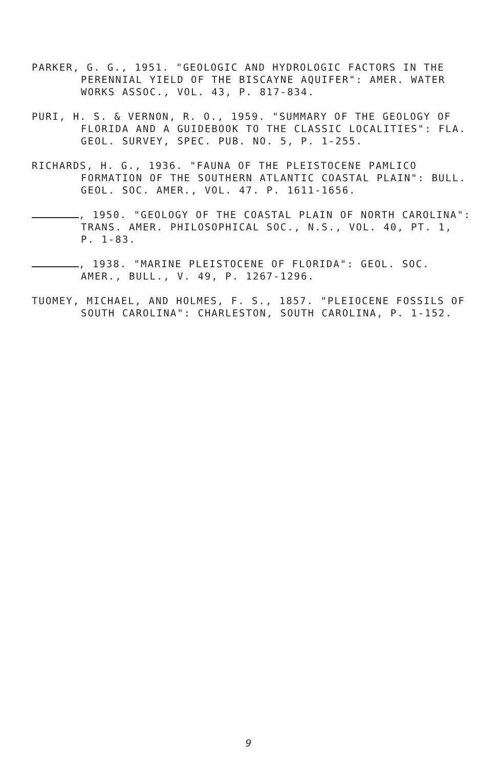PARKER, G. G., 1951. "GEOLOGIC AND HYDROLOGIC FACTORS IN THE PERENNIAL YIELD OF THE BISCAYNE AQUIFER": AMER. WATER WORKS ASSOC., VOL. 43, P. 817-834.
PURI, H. S. & VERNON, R. O., 1959. "SUMMARY OF THE GEOLOGY OF FLORIDA AND A GUIDEBOOK TO THE CLASSIC LOCALITIES": FLA. GEOL. SURVEY, SPEC. PUB. NO. 5, P. 1-255.
RICHARDS, H. G., 1936. "FAUNA OF THE PLEISTOCENE PAMLICO FORMATION OF THE SOUTHERN ATLANTIC COASTAL PLAIN": BULL. GEOL. SOC. AMER., VOL. 47. P. 1611-1656.
, 1950. "GEOLOGY OF THE COASTAL PLAIN OF NORTH CAROLINA": TRANS. AMER. PHILOSOPHICAL SOC., N.S., VOL. 40, PT. 1, P. 1-83.
, 1938. "MARINE PLEISTOCENE OF FLORIDA": GEOL. SOC. AMER., BULL., V. 49, P. 1267-1296.
TUOMEY, MICHAEL, AND HOLMES, F. S., 1857. "PLEIOCENE FOSSILS OF SOUTH CAROLINA": CHARLESTON, SOUTH CAROLINA, P. 1-152.
9